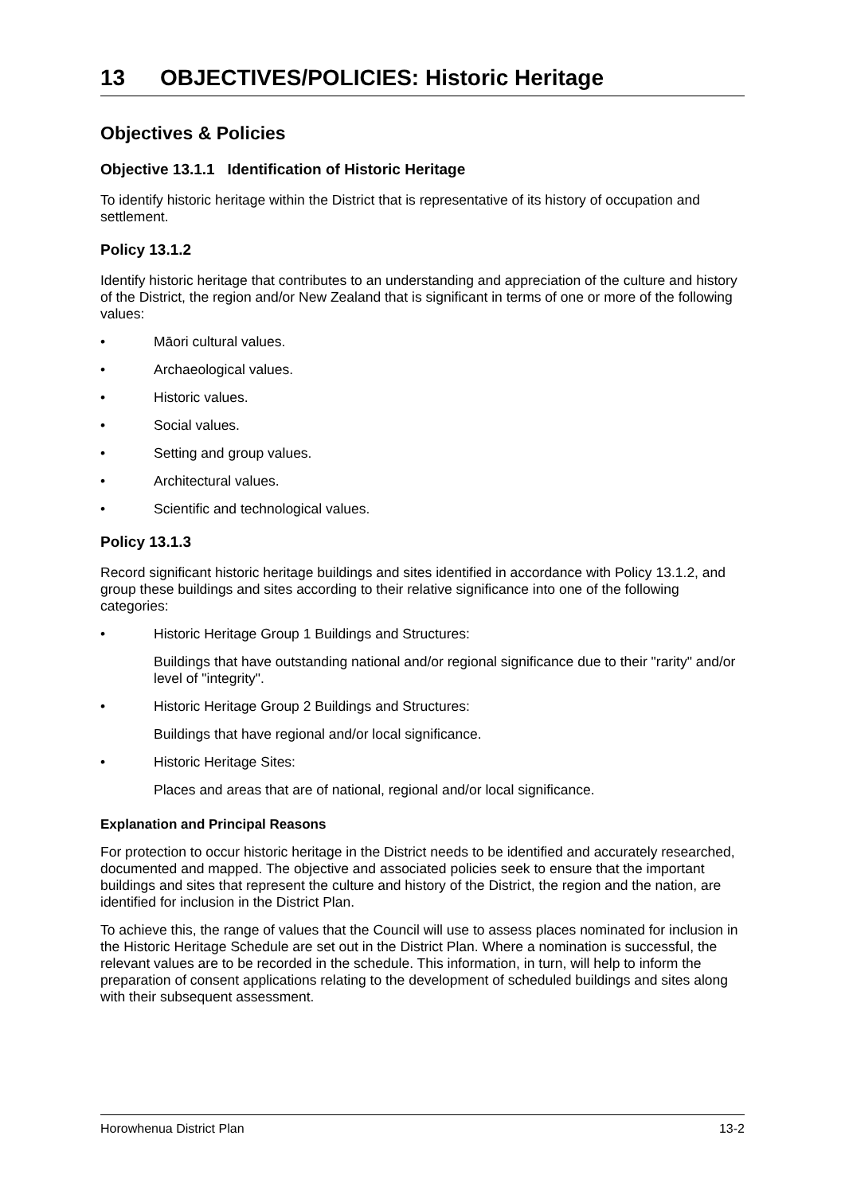13 OBJECTIVES/POLICIES: Historic Heritage
Objectives & Policies
Objective 13.1.1 Identification of Historic Heritage
To identify historic heritage within the District that is representative of its history of occupation and settlement.
Policy 13.1.2
Identify historic heritage that contributes to an understanding and appreciation of the culture and history of the District, the region and/or New Zealand that is significant in terms of one or more of the following values:
• Māori cultural values.
• Archaeological values.
• Historic values.
• Social values.
• Setting and group values.
• Architectural values.
• Scientific and technological values.
Policy 13.1.3
Record significant historic heritage buildings and sites identified in accordance with Policy 13.1.2, and group these buildings and sites according to their relative significance into one of the following categories:
• Historic Heritage Group 1 Buildings and Structures:
Buildings that have outstanding national and/or regional significance due to their "rarity" and/or level of "integrity".
• Historic Heritage Group 2 Buildings and Structures:
Buildings that have regional and/or local significance.
• Historic Heritage Sites:
Places and areas that are of national, regional and/or local significance.
Explanation and Principal Reasons
For protection to occur historic heritage in the District needs to be identified and accurately researched, documented and mapped. The objective and associated policies seek to ensure that the important buildings and sites that represent the culture and history of the District, the region and the nation, are identified for inclusion in the District Plan.
To achieve this, the range of values that the Council will use to assess places nominated for inclusion in the Historic Heritage Schedule are set out in the District Plan. Where a nomination is successful, the relevant values are to be recorded in the schedule. This information, in turn, will help to inform the preparation of consent applications relating to the development of scheduled buildings and sites along with their subsequent assessment.
Horowhenua District Plan 13-2